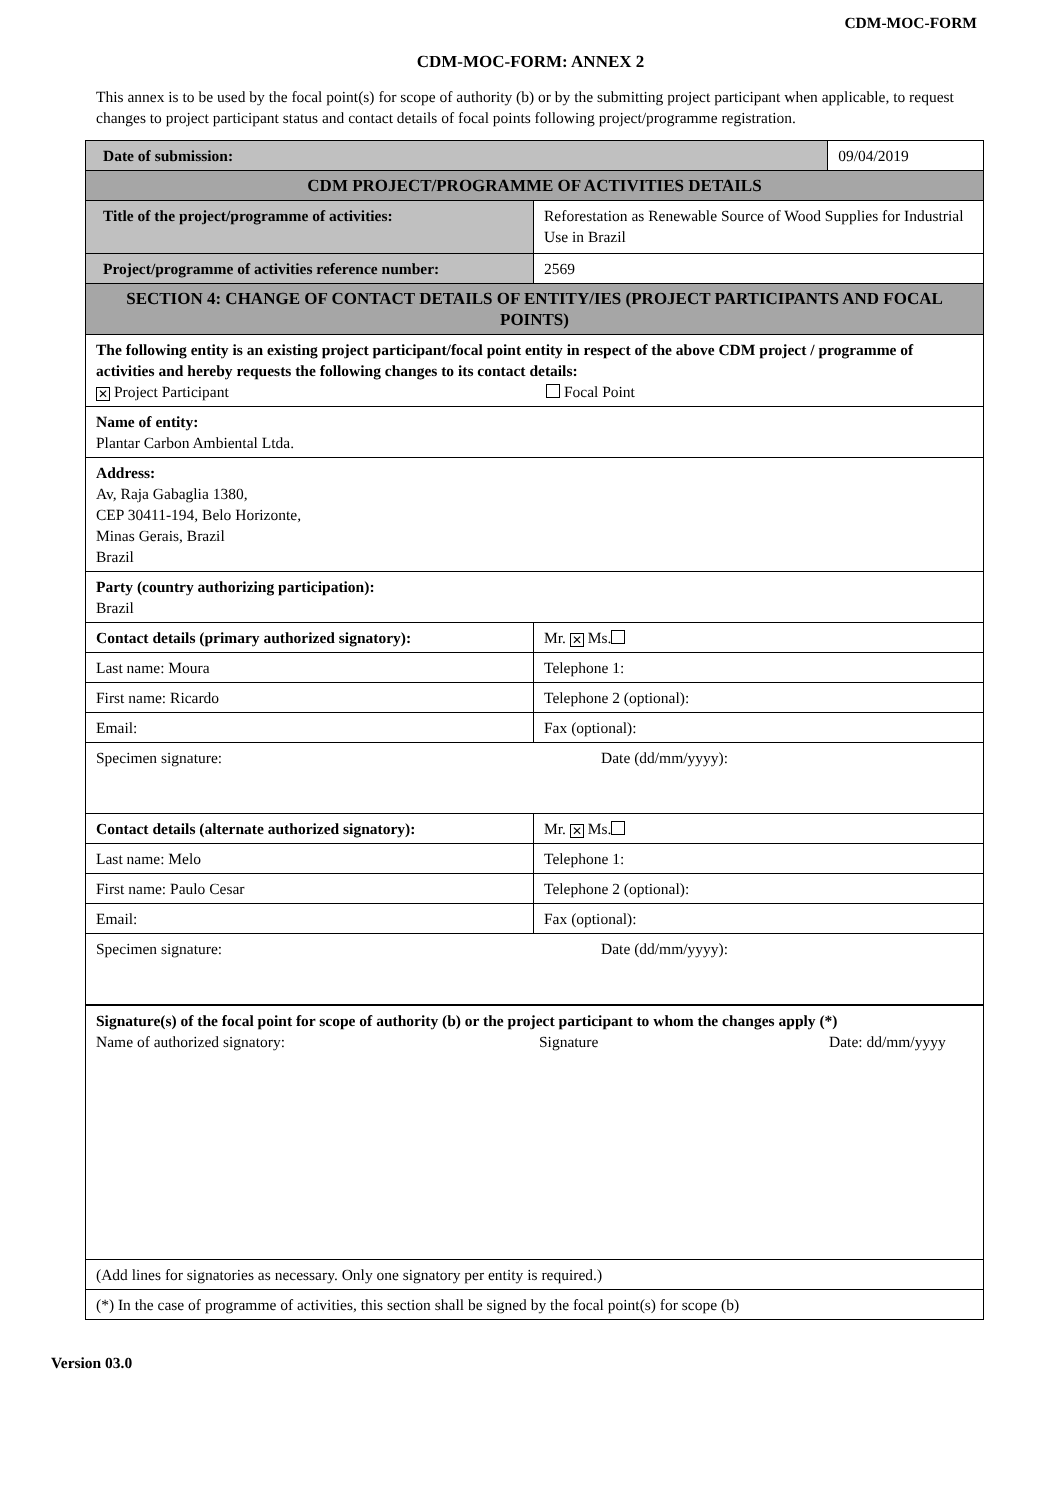CDM-MOC-FORM
CDM-MOC-FORM: ANNEX 2
This annex is to be used by the focal point(s) for scope of authority (b) or by the submitting project participant when applicable, to request changes to project participant status and contact details of focal points following project/programme registration.
| Date of submission: | | 09/04/2019 |
| CDM PROJECT/PROGRAMME OF ACTIVITIES DETAILS | | |
| Title of the project/programme of activities: | Reforestation as Renewable Source of Wood Supplies for Industrial Use in Brazil | |
| Project/programme of activities reference number: | 2569 | |
| SECTION 4: CHANGE OF CONTACT DETAILS OF ENTITY/IES (PROJECT PARTICIPANTS AND FOCAL POINTS) | | |
| The following entity is an existing project participant/focal point entity in respect of the above CDM project / programme of activities and hereby requests the following changes to its contact details: ✕ Project Participant Focal Point | | |
| Name of entity: Plantar Carbon Ambiental Ltda. | | |
| Address: Av, Raja Gabaglia 1380, CEP 30411-194, Belo Horizonte, Minas Gerais, Brazil Brazil | | |
| Party (country authorizing participation): Brazil | | |
| Contact details (primary authorized signatory): | Mr. ✕ Ms. | |
| Last name: Moura | Telephone 1: | |
| First name: Ricardo | Telephone 2 (optional): | |
| Email: | Fax (optional): | |
| Specimen signature: Date (dd/mm/yyyy): | | |
| Contact details (alternate authorized signatory): | Mr. ✕ Ms. | |
| Last name: Melo | Telephone 1: | |
| First name: Paulo Cesar | Telephone 2 (optional): | |
| Email: | Fax (optional): | |
| Specimen signature: Date (dd/mm/yyyy): | | |
| Signature(s) of the focal point for scope of authority (b) or the project participant to whom the changes apply (*) Name of authorized signatory: Signature Date: dd/mm/yyyy | | |
| (Add lines for signatories as necessary. Only one signatory per entity is required.) | | |
| (*) In the case of programme of activities, this section shall be signed by the focal point(s) for scope (b) | | |
Version 03.0